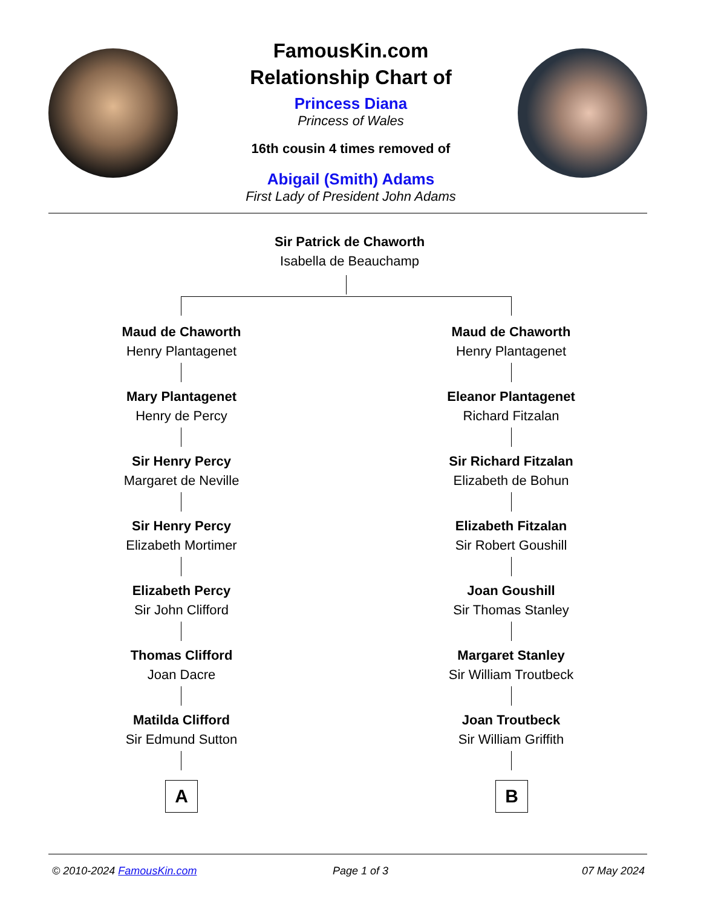FamousKin.com
Relationship Chart of
Princess Diana
Princess of Wales
16th cousin 4 times removed of
Abigail (Smith) Adams
First Lady of President John Adams
Sir Patrick de Chaworth
Isabella de Beauchamp
Maud de Chaworth
Henry Plantagenet
Mary Plantagenet
Henry de Percy
Sir Henry Percy
Margaret de Neville
Sir Henry Percy
Elizabeth Mortimer
Elizabeth Percy
Sir John Clifford
Thomas Clifford
Joan Dacre
Matilda Clifford
Sir Edmund Sutton
Maud de Chaworth
Henry Plantagenet
Eleanor Plantagenet
Richard Fitzalan
Sir Richard Fitzalan
Elizabeth de Bohun
Elizabeth Fitzalan
Sir Robert Goushill
Joan Goushill
Sir Thomas Stanley
Margaret Stanley
Sir William Troutbeck
Joan Troutbeck
Sir William Griffith
A B
© 2010-2024 FamousKin.com Page 1 of 3 07 May 2024